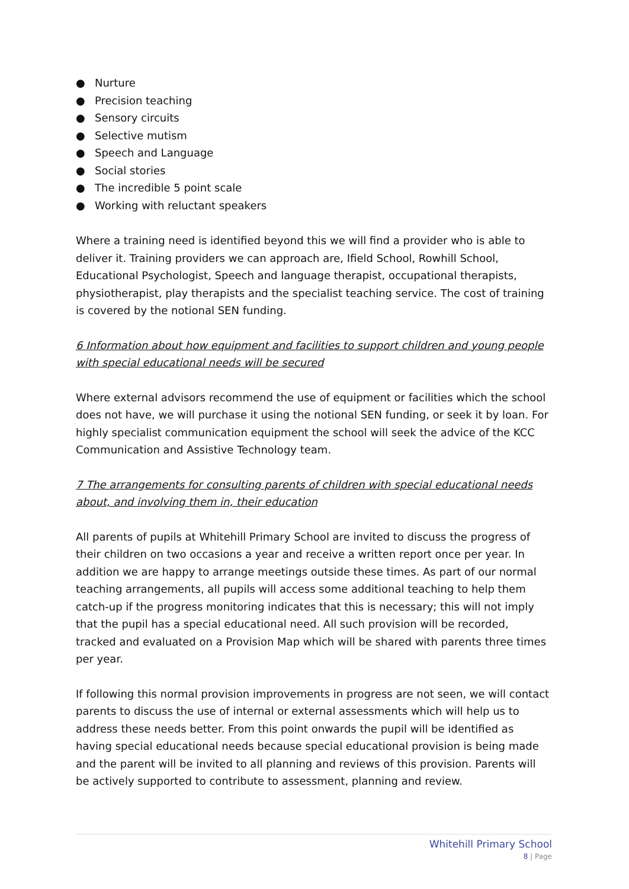● Nurture
● Precision teaching
● Sensory circuits
● Selective mutism
● Speech and Language
● Social stories
● The incredible 5 point scale
● Working with reluctant speakers
Where a training need is identified beyond this we will find a provider who is able to deliver it. Training providers we can approach are, Ifield School, Rowhill School, Educational Psychologist, Speech and language therapist, occupational therapists, physiotherapist, play therapists and the specialist teaching service. The cost of training is covered by the notional SEN funding.
6 Information about how equipment and facilities to support children and young people with special educational needs will be secured
Where external advisors recommend the use of equipment or facilities which the school does not have, we will purchase it using the notional SEN funding, or seek it by loan. For highly specialist communication equipment the school will seek the advice of the KCC Communication and Assistive Technology team.
7 The arrangements for consulting parents of children with special educational needs about, and involving them in, their education
All parents of pupils at Whitehill Primary School are invited to discuss the progress of their children on two occasions a year and receive a written report once per year. In addition we are happy to arrange meetings outside these times. As part of our normal teaching arrangements, all pupils will access some additional teaching to help them catch-up if the progress monitoring indicates that this is necessary; this will not imply that the pupil has a special educational need. All such provision will be recorded, tracked and evaluated on a Provision Map which will be shared with parents three times per year.
If following this normal provision improvements in progress are not seen, we will contact parents to discuss the use of internal or external assessments which will help us to address these needs better. From this point onwards the pupil will be identified as having special educational needs because special educational provision is being made and the parent will be invited to all planning and reviews of this provision. Parents will be actively supported to contribute to assessment, planning and review.
Whitehill Primary School
8 | Page